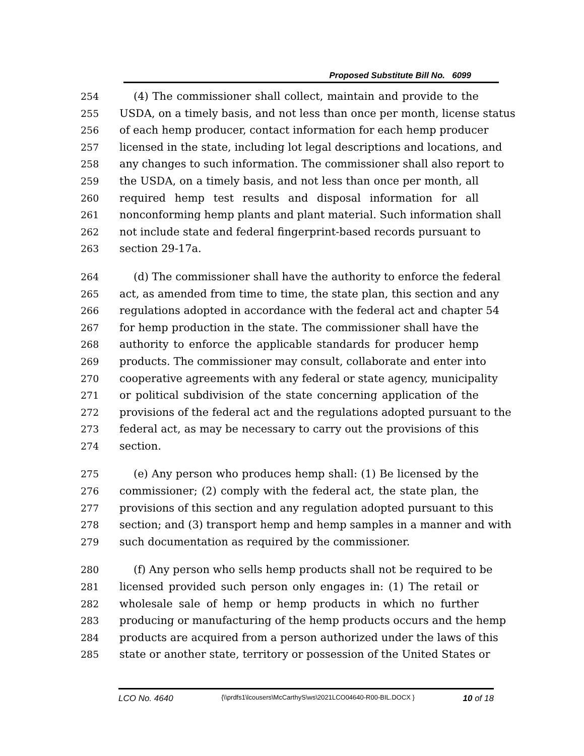Proposed Substitute Bill No. 6099
254 (4) The commissioner shall collect, maintain and provide to the
255 USDA, on a timely basis, and not less than once per month, license status
256 of each hemp producer, contact information for each hemp producer
257 licensed in the state, including lot legal descriptions and locations, and
258 any changes to such information. The commissioner shall also report to
259 the USDA, on a timely basis, and not less than once per month, all
260 required hemp test results and disposal information for all
261 nonconforming hemp plants and plant material. Such information shall
262 not include state and federal fingerprint-based records pursuant to
263 section 29-17a.
264 (d) The commissioner shall have the authority to enforce the federal
265 act, as amended from time to time, the state plan, this section and any
266 regulations adopted in accordance with the federal act and chapter 54
267 for hemp production in the state. The commissioner shall have the
268 authority to enforce the applicable standards for producer hemp
269 products. The commissioner may consult, collaborate and enter into
270 cooperative agreements with any federal or state agency, municipality
271 or political subdivision of the state concerning application of the
272 provisions of the federal act and the regulations adopted pursuant to the
273 federal act, as may be necessary to carry out the provisions of this
274 section.
275 (e) Any person who produces hemp shall: (1) Be licensed by the
276 commissioner; (2) comply with the federal act, the state plan, the
277 provisions of this section and any regulation adopted pursuant to this
278 section; and (3) transport hemp and hemp samples in a manner and with
279 such documentation as required by the commissioner.
280 (f) Any person who sells hemp products shall not be required to be
281 licensed provided such person only engages in: (1) The retail or
282 wholesale sale of hemp or hemp products in which no further
283 producing or manufacturing of the hemp products occurs and the hemp
284 products are acquired from a person authorized under the laws of this
285 state or another state, territory or possession of the United States or
LCO No. 4640 {\\prdfs1\lcousers\McCarthyS\ws\2021LCO04640-R00-BIL.DOCX } 10 of 18